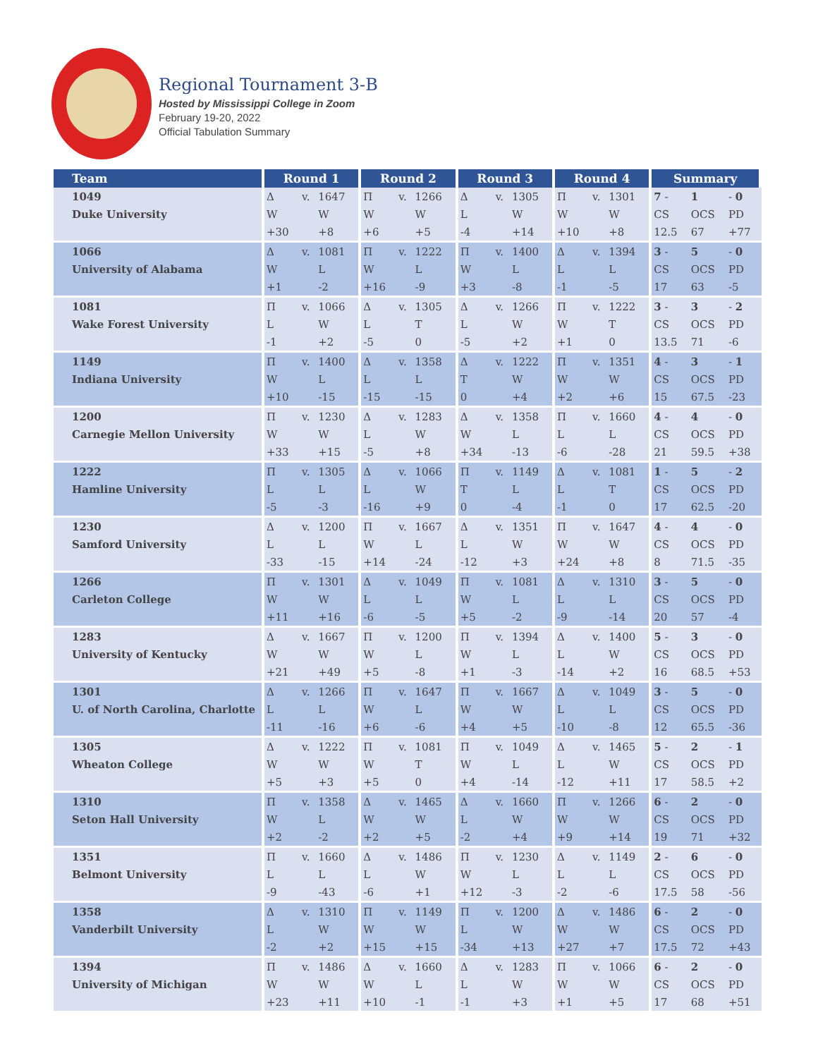Regional Tournament 3-B
Hosted by Mississippi College in Zoom
February 19-20, 2022
Official Tabulation Summary
| Team | Round 1 | | | Round 2 | | | Round 3 | | | Round 4 | | | Summary | | |
| --- | --- | --- | --- | --- | --- | --- | --- | --- | --- | --- | --- | --- | --- | --- | --- |
| 1049 | Δ | v. | 1647 | Π | v. | 1266 | Δ | v. | 1305 | Π | v. | 1301 | 7 - | 1 | - 0 |
| Duke University | W | | W | W | | W | L | | W | W | | W | CS | OCS | PD |
| | +30 | | +8 | +6 | | +5 | -4 | | +14 | +10 | | +8 | 12.5 | 67 | +77 |
| 1066 | Δ | v. | 1081 | Π | v. | 1222 | Π | v. | 1400 | Δ | v. | 1394 | 3 - | 5 | - 0 |
| University of Alabama | W | | L | W | | L | W | | L | L | | L | CS | OCS | PD |
| | +1 | | -2 | +16 | | -9 | +3 | | -8 | -1 | | -5 | 17 | 63 | -5 |
| 1081 | Π | v. | 1066 | Δ | v. | 1305 | Δ | v. | 1266 | Π | v. | 1222 | 3 - | 3 | - 2 |
| Wake Forest University | L | | W | L | | T | L | | W | W | | T | CS | OCS | PD |
| | -1 | | +2 | -5 | | 0 | -5 | | +2 | +1 | | 0 | 13.5 | 71 | -6 |
| 1149 | Π | v. | 1400 | Δ | v. | 1358 | Δ | v. | 1222 | Π | v. | 1351 | 4 - | 3 | - 1 |
| Indiana University | W | | L | L | | L | T | | W | W | | W | CS | OCS | PD |
| | +10 | | -15 | -15 | | -15 | 0 | | +4 | +2 | | +6 | 15 | 67.5 | -23 |
| 1200 | Π | v. | 1230 | Δ | v. | 1283 | Δ | v. | 1358 | Π | v. | 1660 | 4 - | 4 | - 0 |
| Carnegie Mellon University | W | | W | L | | W | W | | L | L | | L | CS | OCS | PD |
| | +33 | | +15 | -5 | | +8 | +34 | | -13 | -6 | | -28 | 21 | 59.5 | +38 |
| 1222 | Π | v. | 1305 | Δ | v. | 1066 | Π | v. | 1149 | Δ | v. | 1081 | 1 - | 5 | - 2 |
| Hamline University | L | | L | L | | W | T | | L | L | | T | CS | OCS | PD |
| | -5 | | -3 | -16 | | +9 | 0 | | -4 | -1 | | 0 | 17 | 62.5 | -20 |
| 1230 | Δ | v. | 1200 | Π | v. | 1667 | Δ | v. | 1351 | Π | v. | 1647 | 4 - | 4 | - 0 |
| Samford University | L | | L | W | | L | L | | W | W | | W | CS | OCS | PD |
| | -33 | | -15 | +14 | | -24 | -12 | | +3 | +24 | | +8 | 8 | 71.5 | -35 |
| 1266 | Π | v. | 1301 | Δ | v. | 1049 | Π | v. | 1081 | Δ | v. | 1310 | 3 - | 5 | - 0 |
| Carleton College | W | | W | L | | L | W | | L | L | | L | CS | OCS | PD |
| | +11 | | +16 | -6 | | -5 | +5 | | -2 | -9 | | -14 | 20 | 57 | -4 |
| 1283 | Δ | v. | 1667 | Π | v. | 1200 | Π | v. | 1394 | Δ | v. | 1400 | 5 - | 3 | - 0 |
| University of Kentucky | W | | W | W | | L | W | | L | L | | W | CS | OCS | PD |
| | +21 | | +49 | +5 | | -8 | +1 | | -3 | -14 | | +2 | 16 | 68.5 | +53 |
| 1301 | Δ | v. | 1266 | Π | v. | 1647 | Π | v. | 1667 | Δ | v. | 1049 | 3 - | 5 | - 0 |
| U. of North Carolina, Charlotte | L | | L | W | | L | W | | W | L | | L | CS | OCS | PD |
| | -11 | | -16 | +6 | | -6 | +4 | | +5 | -10 | | -8 | 12 | 65.5 | -36 |
| 1305 | Δ | v. | 1222 | Π | v. | 1081 | Π | v. | 1049 | Δ | v. | 1465 | 5 - | 2 | - 1 |
| Wheaton College | W | | W | W | | T | W | | L | L | | W | CS | OCS | PD |
| | +5 | | +3 | +5 | | 0 | +4 | | -14 | -12 | | +11 | 17 | 58.5 | +2 |
| 1310 | Π | v. | 1358 | Δ | v. | 1465 | Δ | v. | 1660 | Π | v. | 1266 | 6 - | 2 | - 0 |
| Seton Hall University | W | | L | W | | W | L | | W | W | | W | CS | OCS | PD |
| | +2 | | -2 | +2 | | +5 | -2 | | +4 | +9 | | +14 | 19 | 71 | +32 |
| 1351 | Π | v. | 1660 | Δ | v. | 1486 | Π | v. | 1230 | Δ | v. | 1149 | 2 - | 6 | - 0 |
| Belmont University | L | | L | L | | W | W | | L | L | | L | CS | OCS | PD |
| | -9 | | -43 | -6 | | +1 | +12 | | -3 | -2 | | -6 | 17.5 | 58 | -56 |
| 1358 | Δ | v. | 1310 | Π | v. | 1149 | Π | v. | 1200 | Δ | v. | 1486 | 6 - | 2 | - 0 |
| Vanderbilt University | L | | W | W | | W | L | | W | W | | W | CS | OCS | PD |
| | -2 | | +2 | +15 | | +15 | -34 | | +13 | +27 | | +7 | 17.5 | 72 | +43 |
| 1394 | Π | v. | 1486 | Δ | v. | 1660 | Δ | v. | 1283 | Π | v. | 1066 | 6 - | 2 | - 0 |
| University of Michigan | W | | W | W | | L | L | | W | W | | W | CS | OCS | PD |
| | +23 | | +11 | +10 | | -1 | -1 | | +3 | +1 | | +5 | 17 | 68 | +51 |